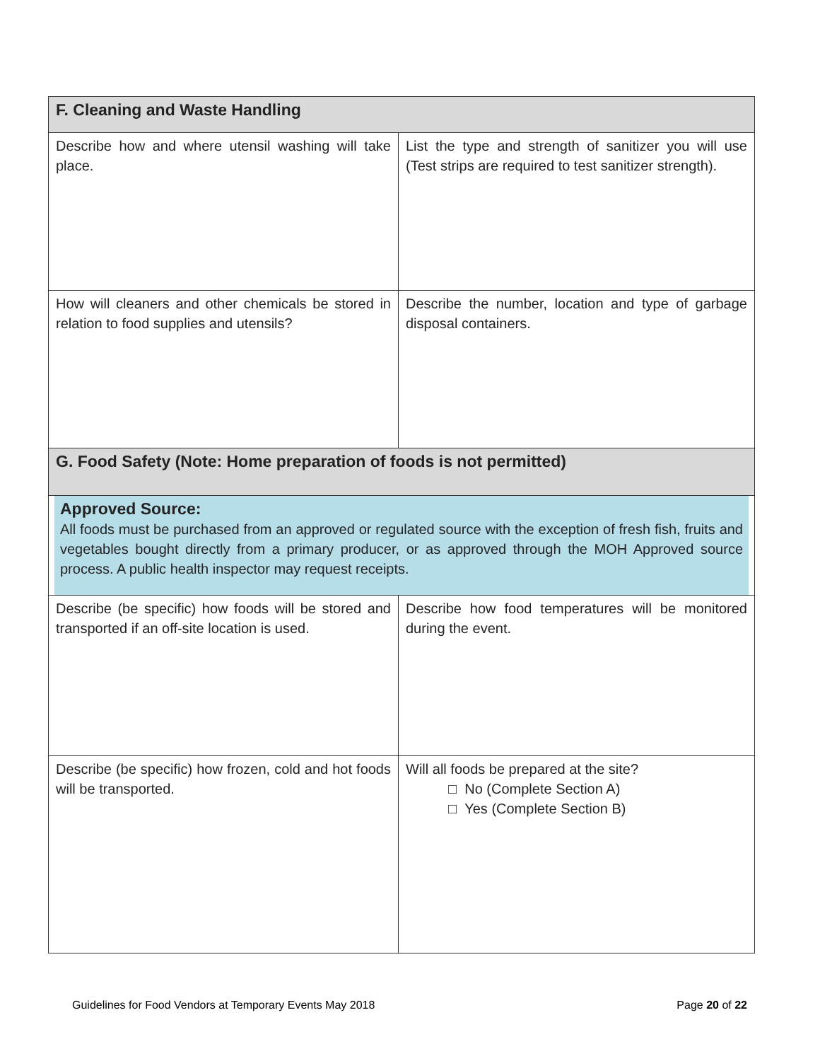| F. Cleaning and Waste Handling | |
| Describe how and where utensil washing will take place. | List the type and strength of sanitizer you will use (Test strips are required to test sanitizer strength). |
| How will cleaners and other chemicals be stored in relation to food supplies and utensils? | Describe the number, location and type of garbage disposal containers. |
| G. Food Safety (Note: Home preparation of foods is not permitted) | |
| Approved Source: All foods must be purchased from an approved or regulated source with the exception of fresh fish, fruits and vegetables bought directly from a primary producer, or as approved through the MOH Approved source process. A public health inspector may request receipts. | |
| Describe (be specific) how foods will be stored and transported if an off-site location is used. | Describe how food temperatures will be monitored during the event. |
| Describe (be specific) how frozen, cold and hot foods will be transported. | Will all foods be prepared at the site? □ No (Complete Section A) □ Yes (Complete Section B) |
Guidelines for Food Vendors at Temporary Events May 2018 Page 20 of 22